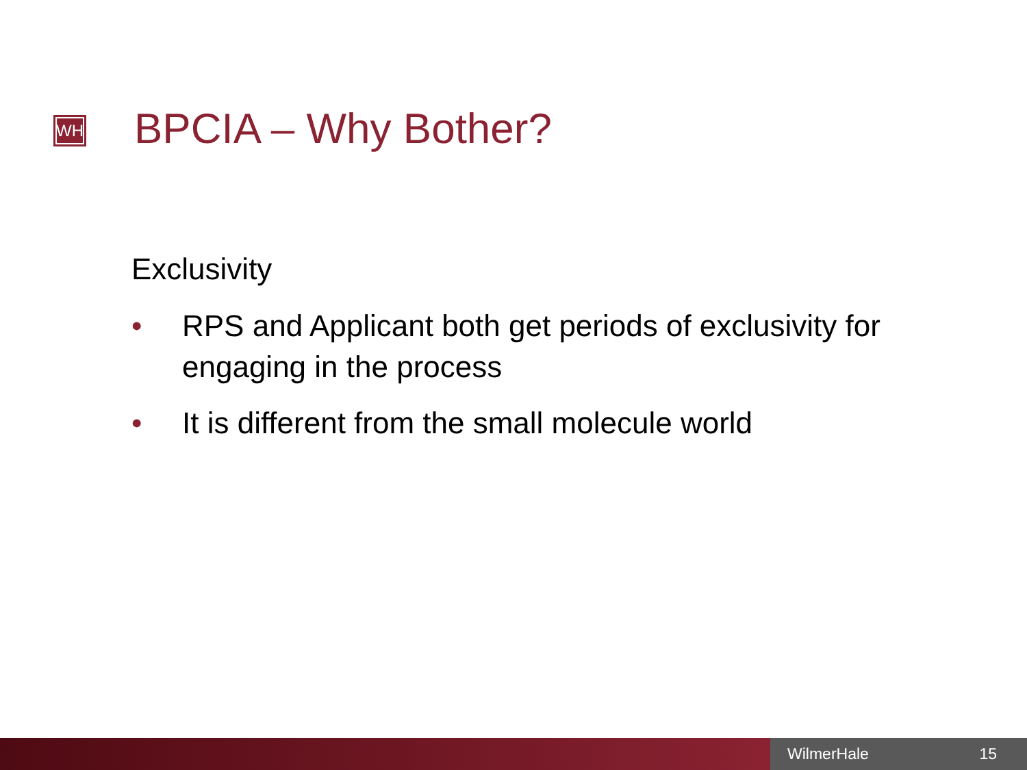WH BPCIA – Why Bother?
Exclusivity
• RPS and Applicant both get periods of exclusivity for engaging in the process
• It is different from the small molecule world
WilmerHale 15